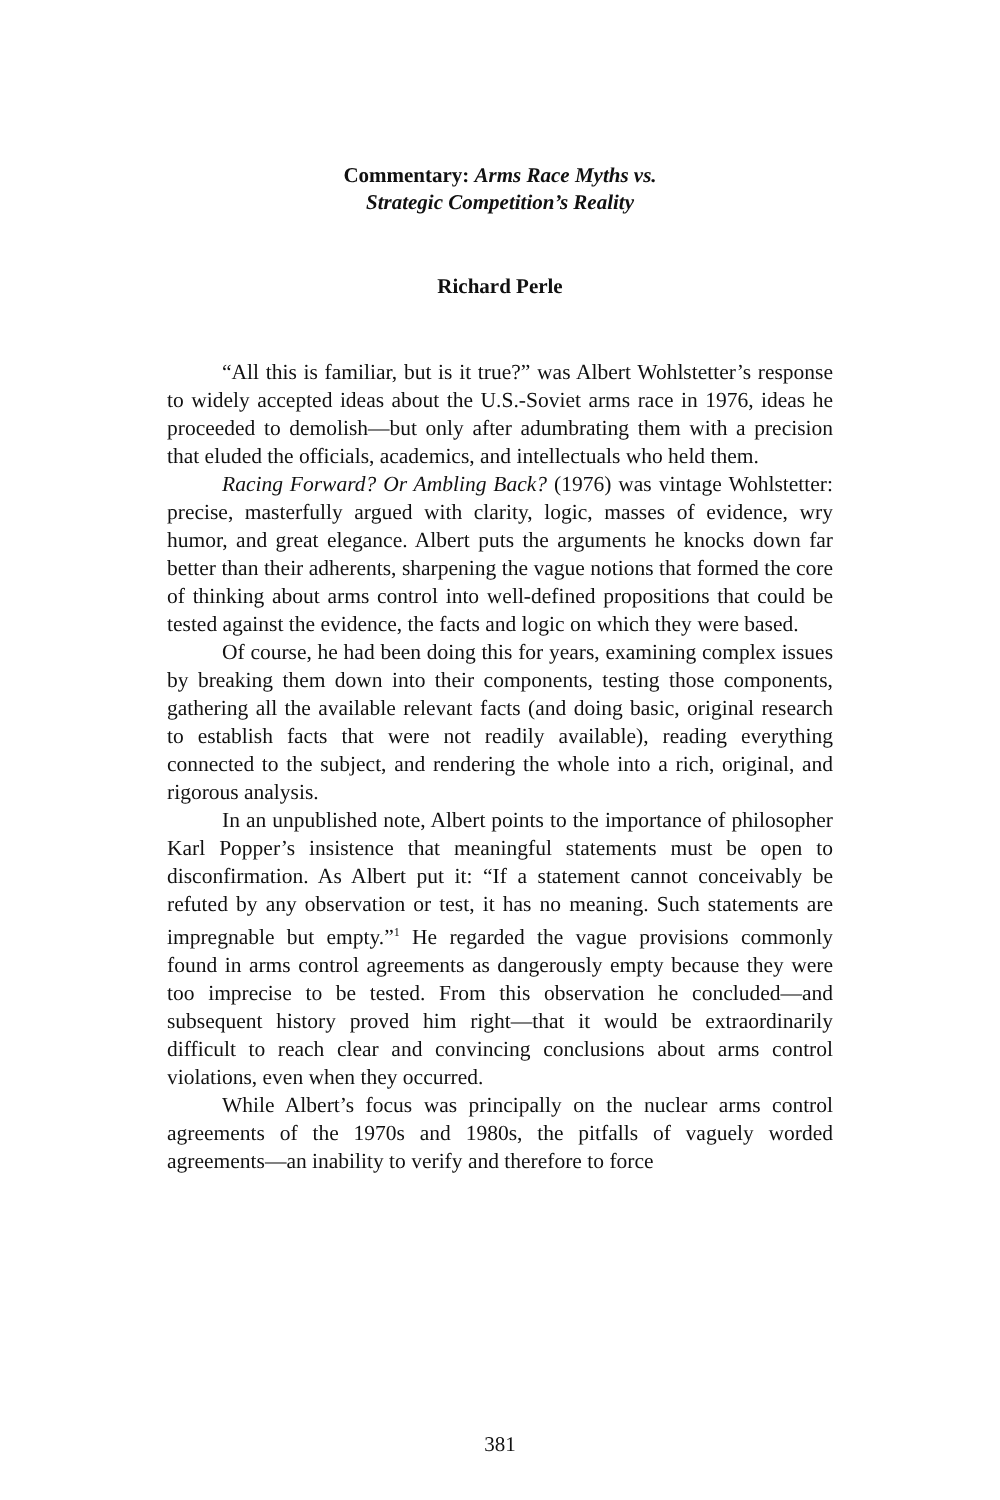Commentary: Arms Race Myths vs.
Strategic Competition’s Reality
Richard Perle
“All this is familiar, but is it true?” was Albert Wohlstetter’s response to widely accepted ideas about the U.S.-Soviet arms race in 1976, ideas he proceeded to demolish—but only after adumbrating them with a precision that eluded the officials, academics, and intellectuals who held them.
Racing Forward? Or Ambling Back? (1976) was vintage Wohlstetter: precise, masterfully argued with clarity, logic, masses of evidence, wry humor, and great elegance. Albert puts the arguments he knocks down far better than their adherents, sharpening the vague notions that formed the core of thinking about arms control into well-defined propositions that could be tested against the evidence, the facts and logic on which they were based.
Of course, he had been doing this for years, examining complex issues by breaking them down into their components, testing those components, gathering all the available relevant facts (and doing basic, original research to establish facts that were not readily available), reading everything connected to the subject, and rendering the whole into a rich, original, and rigorous analysis.
In an unpublished note, Albert points to the importance of philosopher Karl Popper’s insistence that meaningful statements must be open to disconfirmation. As Albert put it: “If a statement cannot conceivably be refuted by any observation or test, it has no meaning. Such statements are impregnable but empty.”<sup>1</sup> He regarded the vague provisions commonly found in arms control agreements as dangerously empty because they were too imprecise to be tested. From this observation he concluded—and subsequent history proved him right—that it would be extraordinarily difficult to reach clear and convincing conclusions about arms control violations, even when they occurred.
While Albert’s focus was principally on the nuclear arms control agreements of the 1970s and 1980s, the pitfalls of vaguely worded agreements—an inability to verify and therefore to force
381